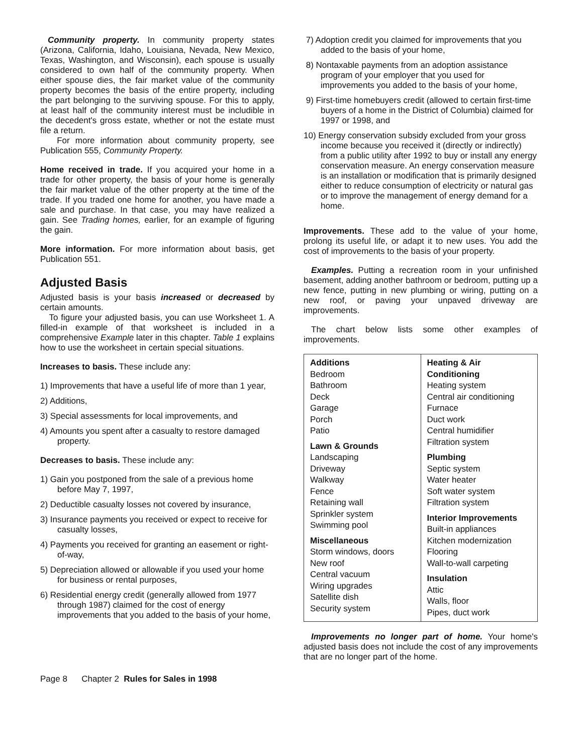Community property. In community property states (Arizona, California, Idaho, Louisiana, Nevada, New Mexico, Texas, Washington, and Wisconsin), each spouse is usually considered to own half of the community property. When either spouse dies, the fair market value of the community property becomes the basis of the entire property, including the part belonging to the surviving spouse. For this to apply, at least half of the community interest must be includible in the decedent's gross estate, whether or not the estate must file a return.
For more information about community property, see Publication 555, Community Property.
Home received in trade. If you acquired your home in a trade for other property, the basis of your home is generally the fair market value of the other property at the time of the trade. If you traded one home for another, you have made a sale and purchase. In that case, you may have realized a gain. See Trading homes, earlier, for an example of figuring the gain.
More information. For more information about basis, get Publication 551.
Adjusted Basis
Adjusted basis is your basis increased or decreased by certain amounts.
To figure your adjusted basis, you can use Worksheet 1. A filled-in example of that worksheet is included in a comprehensive Example later in this chapter. Table 1 explains how to use the worksheet in certain special situations.
Increases to basis. These include any:
1) Improvements that have a useful life of more than 1 year,
2) Additions,
3) Special assessments for local improvements, and
4) Amounts you spent after a casualty to restore damaged property.
Decreases to basis. These include any:
1) Gain you postponed from the sale of a previous home before May 7, 1997,
2) Deductible casualty losses not covered by insurance,
3) Insurance payments you received or expect to receive for casualty losses,
4) Payments you received for granting an easement or right-of-way,
5) Depreciation allowed or allowable if you used your home for business or rental purposes,
6) Residential energy credit (generally allowed from 1977 through 1987) claimed for the cost of energy improvements that you added to the basis of your home,
7) Adoption credit you claimed for improvements that you added to the basis of your home,
8) Nontaxable payments from an adoption assistance program of your employer that you used for improvements you added to the basis of your home,
9) First-time homebuyers credit (allowed to certain first-time buyers of a home in the District of Columbia) claimed for 1997 or 1998, and
10) Energy conservation subsidy excluded from your gross income because you received it (directly or indirectly) from a public utility after 1992 to buy or install any energy conservation measure. An energy conservation measure is an installation or modification that is primarily designed either to reduce consumption of electricity or natural gas or to improve the management of energy demand for a home.
Improvements. These add to the value of your home, prolong its useful life, or adapt it to new uses. You add the cost of improvements to the basis of your property.
Examples. Putting a recreation room in your unfinished basement, adding another bathroom or bedroom, putting up a new fence, putting in new plumbing or wiring, putting on a new roof, or paving your unpaved driveway are improvements.
The chart below lists some other examples of improvements.
| Additions Bedroom Bathroom Deck Garage Porch Patio Lawn & Grounds Landscaping Driveway Walkway Fence Retaining wall Sprinkler system Swimming pool Miscellaneous Storm windows, doors New roof Central vacuum Wiring upgrades Satellite dish Security system | Heating & Air Conditioning Heating system Central air conditioning Furnace Duct work Central humidifier Filtration system Plumbing Septic system Water heater Soft water system Filtration system Interior Improvements Built-in appliances Kitchen modernization Flooring Wall-to-wall carpeting Insulation Attic Walls, floor Pipes, duct work |
Improvements no longer part of home. Your home's adjusted basis does not include the cost of any improvements that are no longer part of the home.
Page 8 Chapter 2 Rules for Sales in 1998